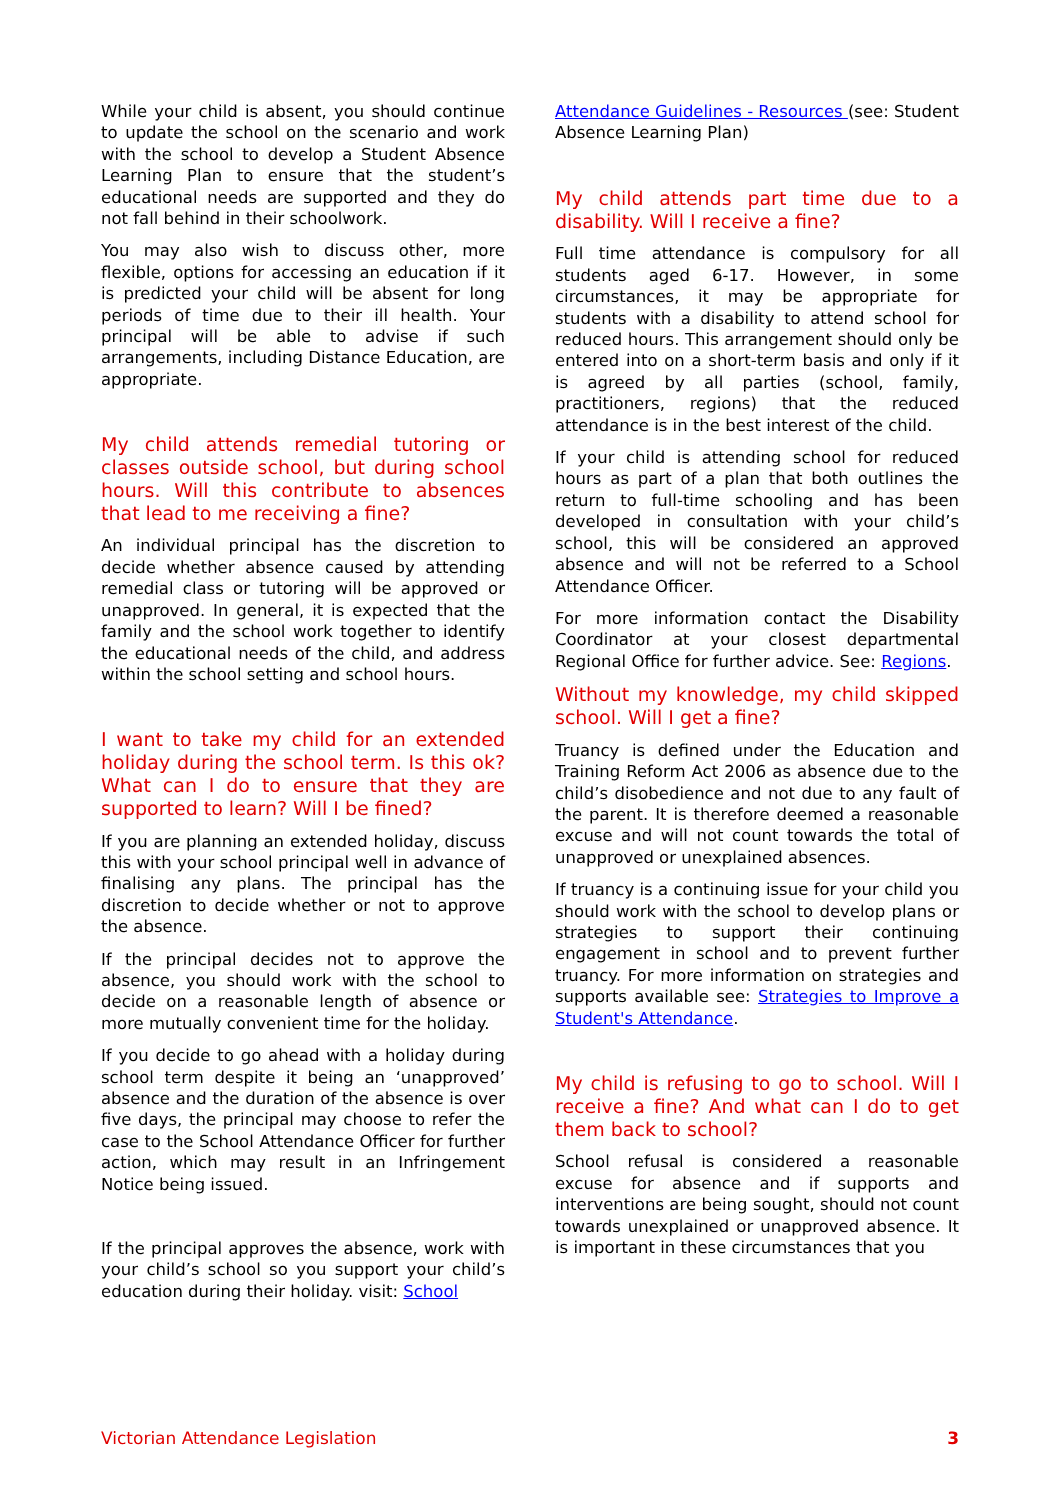While your child is absent, you should continue to update the school on the scenario and work with the school to develop a Student Absence Learning Plan to ensure that the student’s educational needs are supported and they do not fall behind in their schoolwork.
You may also wish to discuss other, more flexible, options for accessing an education if it is predicted your child will be absent for long periods of time due to their ill health. Your principal will be able to advise if such arrangements, including Distance Education, are appropriate.
My child attends remedial tutoring or classes outside school, but during school hours. Will this contribute to absences that lead to me receiving a fine?
An individual principal has the discretion to decide whether absence caused by attending remedial class or tutoring will be approved or unapproved. In general, it is expected that the family and the school work together to identify the educational needs of the child, and address within the school setting and school hours.
I want to take my child for an extended holiday during the school term. Is this ok? What can I do to ensure that they are supported to learn? Will I be fined?
If you are planning an extended holiday, discuss this with your school principal well in advance of finalising any plans. The principal has the discretion to decide whether or not to approve the absence.
If the principal decides not to approve the absence, you should work with the school to decide on a reasonable length of absence or more mutually convenient time for the holiday.
If you decide to go ahead with a holiday during school term despite it being an ‘unapproved’ absence and the duration of the absence is over five days, the principal may choose to refer the case to the School Attendance Officer for further action, which may result in an Infringement Notice being issued.
If the principal approves the absence, work with your child’s school so you support your child’s education during their holiday. visit: School
Attendance Guidelines - Resources (see: Student Absence Learning Plan)
My child attends part time due to a disability. Will I receive a fine?
Full time attendance is compulsory for all students aged 6-17. However, in some circumstances, it may be appropriate for students with a disability to attend school for reduced hours. This arrangement should only be entered into on a short-term basis and only if it is agreed by all parties (school, family, practitioners, regions) that the reduced attendance is in the best interest of the child.
If your child is attending school for reduced hours as part of a plan that both outlines the return to full-time schooling and has been developed in consultation with your child’s school, this will be considered an approved absence and will not be referred to a School Attendance Officer.
For more information contact the Disability Coordinator at your closest departmental Regional Office for further advice. See: Regions.
Without my knowledge, my child skipped school. Will I get a fine?
Truancy is defined under the Education and Training Reform Act 2006 as absence due to the child’s disobedience and not due to any fault of the parent. It is therefore deemed a reasonable excuse and will not count towards the total of unapproved or unexplained absences.
If truancy is a continuing issue for your child you should work with the school to develop plans or strategies to support their continuing engagement in school and to prevent further truancy. For more information on strategies and supports available see: Strategies to Improve a Student's Attendance.
My child is refusing to go to school. Will I receive a fine? And what can I do to get them back to school?
School refusal is considered a reasonable excuse for absence and if supports and interventions are being sought, should not count towards unexplained or unapproved absence. It is important in these circumstances that you
Victorian Attendance Legislation 3